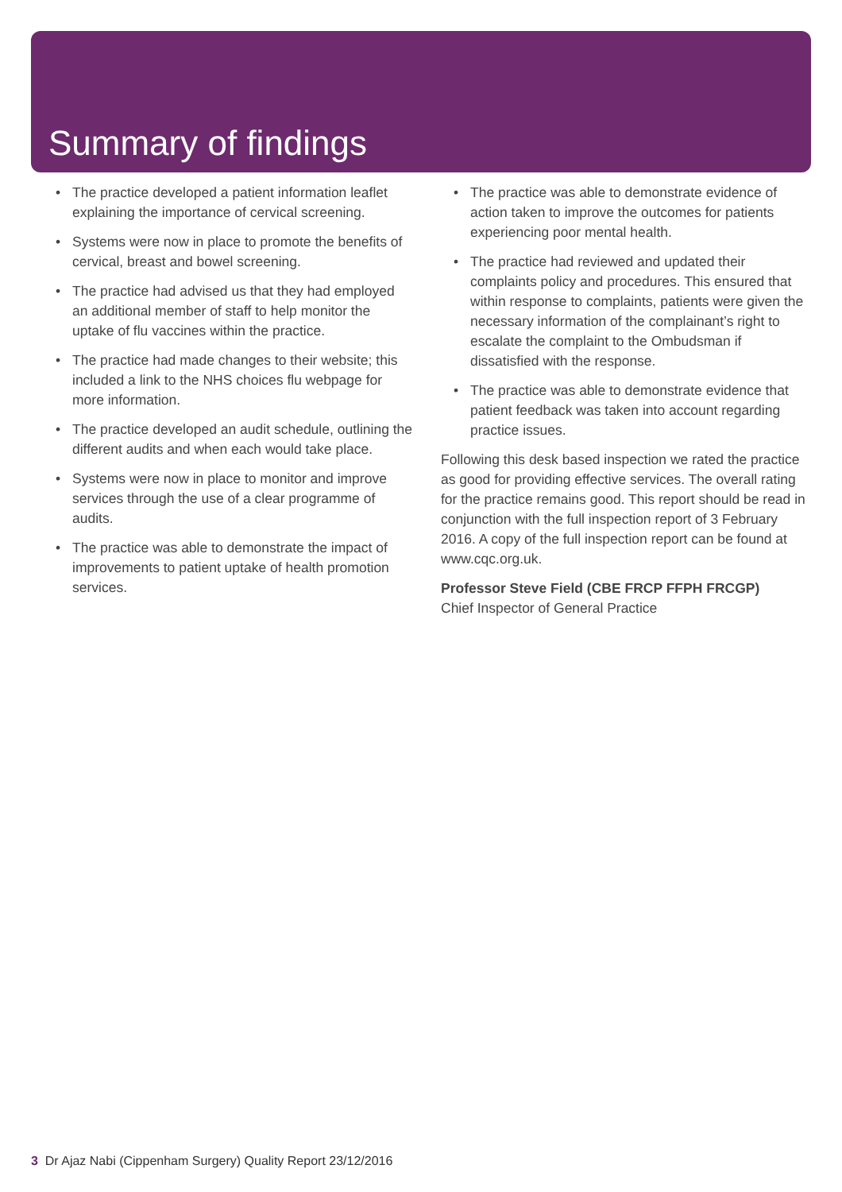Summary of findings
• The practice developed a patient information leaflet explaining the importance of cervical screening.
• Systems were now in place to promote the benefits of cervical, breast and bowel screening.
• The practice had advised us that they had employed an additional member of staff to help monitor the uptake of flu vaccines within the practice.
• The practice had made changes to their website; this included a link to the NHS choices flu webpage for more information.
• The practice developed an audit schedule, outlining the different audits and when each would take place.
• Systems were now in place to monitor and improve services through the use of a clear programme of audits.
• The practice was able to demonstrate the impact of improvements to patient uptake of health promotion services.
• The practice was able to demonstrate evidence of action taken to improve the outcomes for patients experiencing poor mental health.
• The practice had reviewed and updated their complaints policy and procedures. This ensured that within response to complaints, patients were given the necessary information of the complainant’s right to escalate the complaint to the Ombudsman if dissatisfied with the response.
• The practice was able to demonstrate evidence that patient feedback was taken into account regarding practice issues.
Following this desk based inspection we rated the practice as good for providing effective services. The overall rating for the practice remains good. This report should be read in conjunction with the full inspection report of 3 February 2016. A copy of the full inspection report can be found at www.cqc.org.uk.
Professor Steve Field (CBE FRCP FFPH FRCGP)
Chief Inspector of General Practice
3 Dr Ajaz Nabi (Cippenham Surgery) Quality Report 23/12/2016